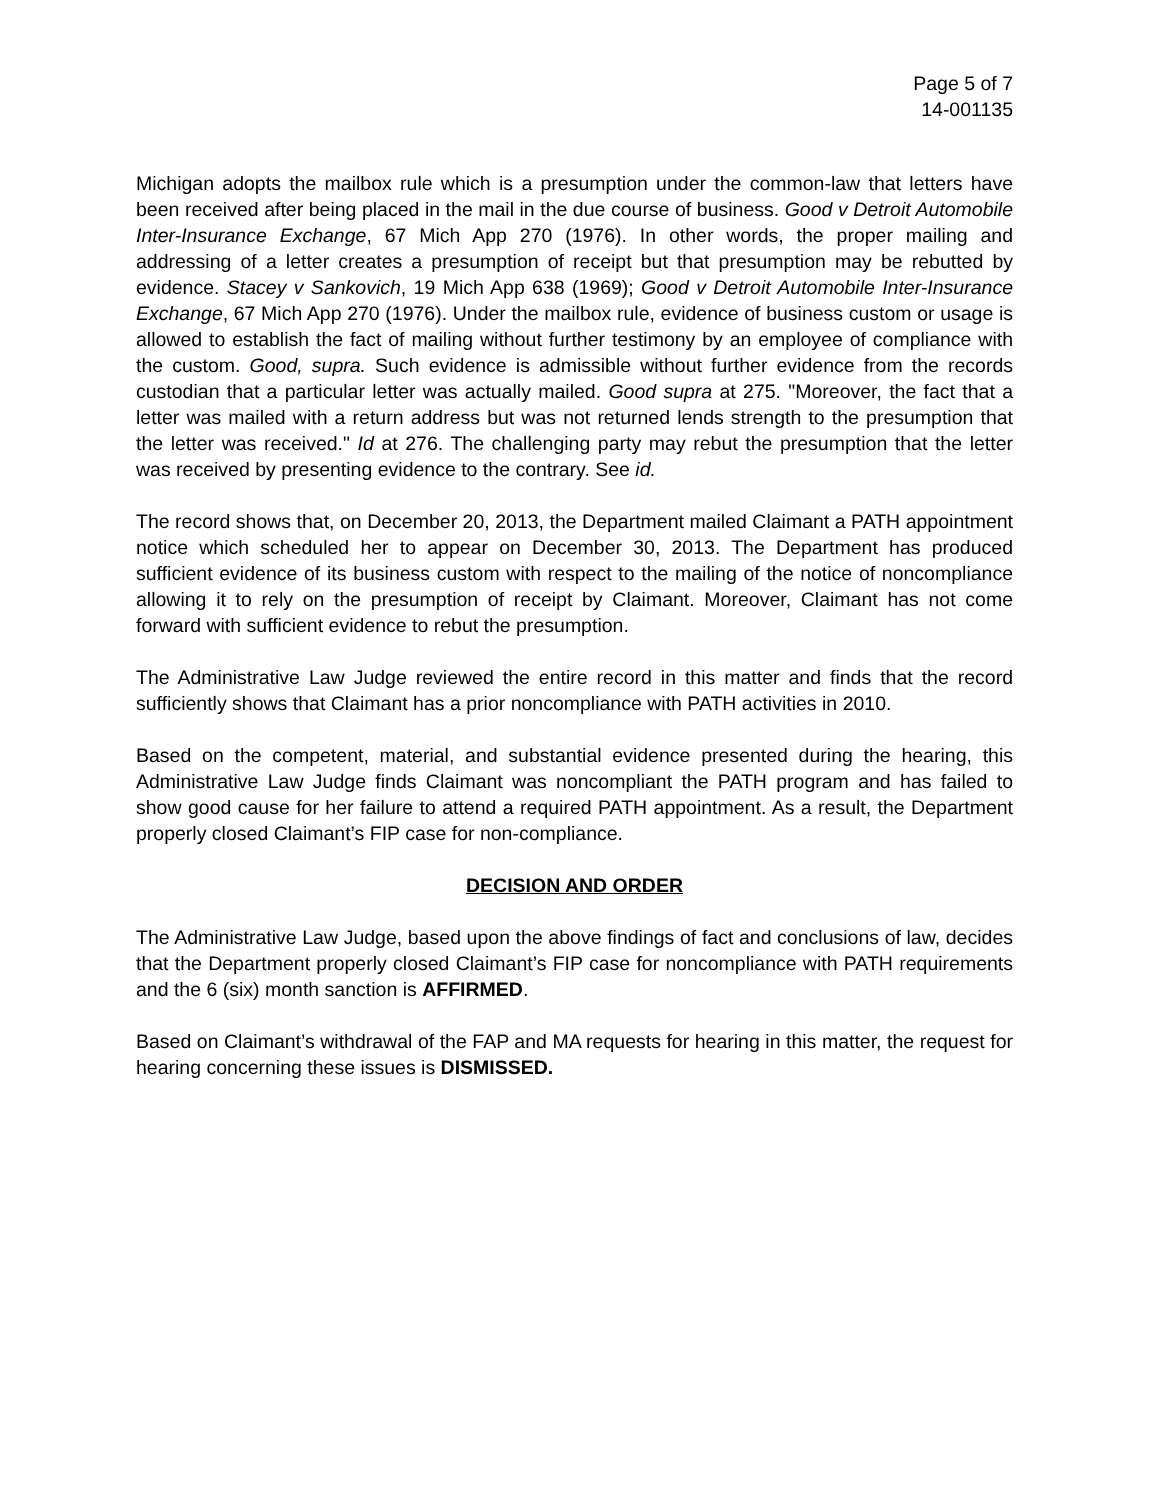Page 5 of 7
14-001135
Michigan adopts the mailbox rule which is a presumption under the common-law that letters have been received after being placed in the mail in the due course of business. Good v Detroit Automobile Inter-Insurance Exchange, 67 Mich App 270 (1976). In other words, the proper mailing and addressing of a letter creates a presumption of receipt but that presumption may be rebutted by evidence. Stacey v Sankovich, 19 Mich App 638 (1969); Good v Detroit Automobile Inter-Insurance Exchange, 67 Mich App 270 (1976). Under the mailbox rule, evidence of business custom or usage is allowed to establish the fact of mailing without further testimony by an employee of compliance with the custom. Good, supra. Such evidence is admissible without further evidence from the records custodian that a particular letter was actually mailed. Good supra at 275. "Moreover, the fact that a letter was mailed with a return address but was not returned lends strength to the presumption that the letter was received." Id at 276. The challenging party may rebut the presumption that the letter was received by presenting evidence to the contrary. See id.
The record shows that, on December 20, 2013, the Department mailed Claimant a PATH appointment notice which scheduled her to appear on December 30, 2013. The Department has produced sufficient evidence of its business custom with respect to the mailing of the notice of noncompliance allowing it to rely on the presumption of receipt by Claimant. Moreover, Claimant has not come forward with sufficient evidence to rebut the presumption.
The Administrative Law Judge reviewed the entire record in this matter and finds that the record sufficiently shows that Claimant has a prior noncompliance with PATH activities in 2010.
Based on the competent, material, and substantial evidence presented during the hearing, this Administrative Law Judge finds Claimant was noncompliant the PATH program and has failed to show good cause for her failure to attend a required PATH appointment. As a result, the Department properly closed Claimant’s FIP case for non-compliance.
DECISION AND ORDER
The Administrative Law Judge, based upon the above findings of fact and conclusions of law, decides that the Department properly closed Claimant’s FIP case for noncompliance with PATH requirements and the 6 (six) month sanction is AFFIRMED.
Based on Claimant’s withdrawal of the FAP and MA requests for hearing in this matter, the request for hearing concerning these issues is DISMISSED.